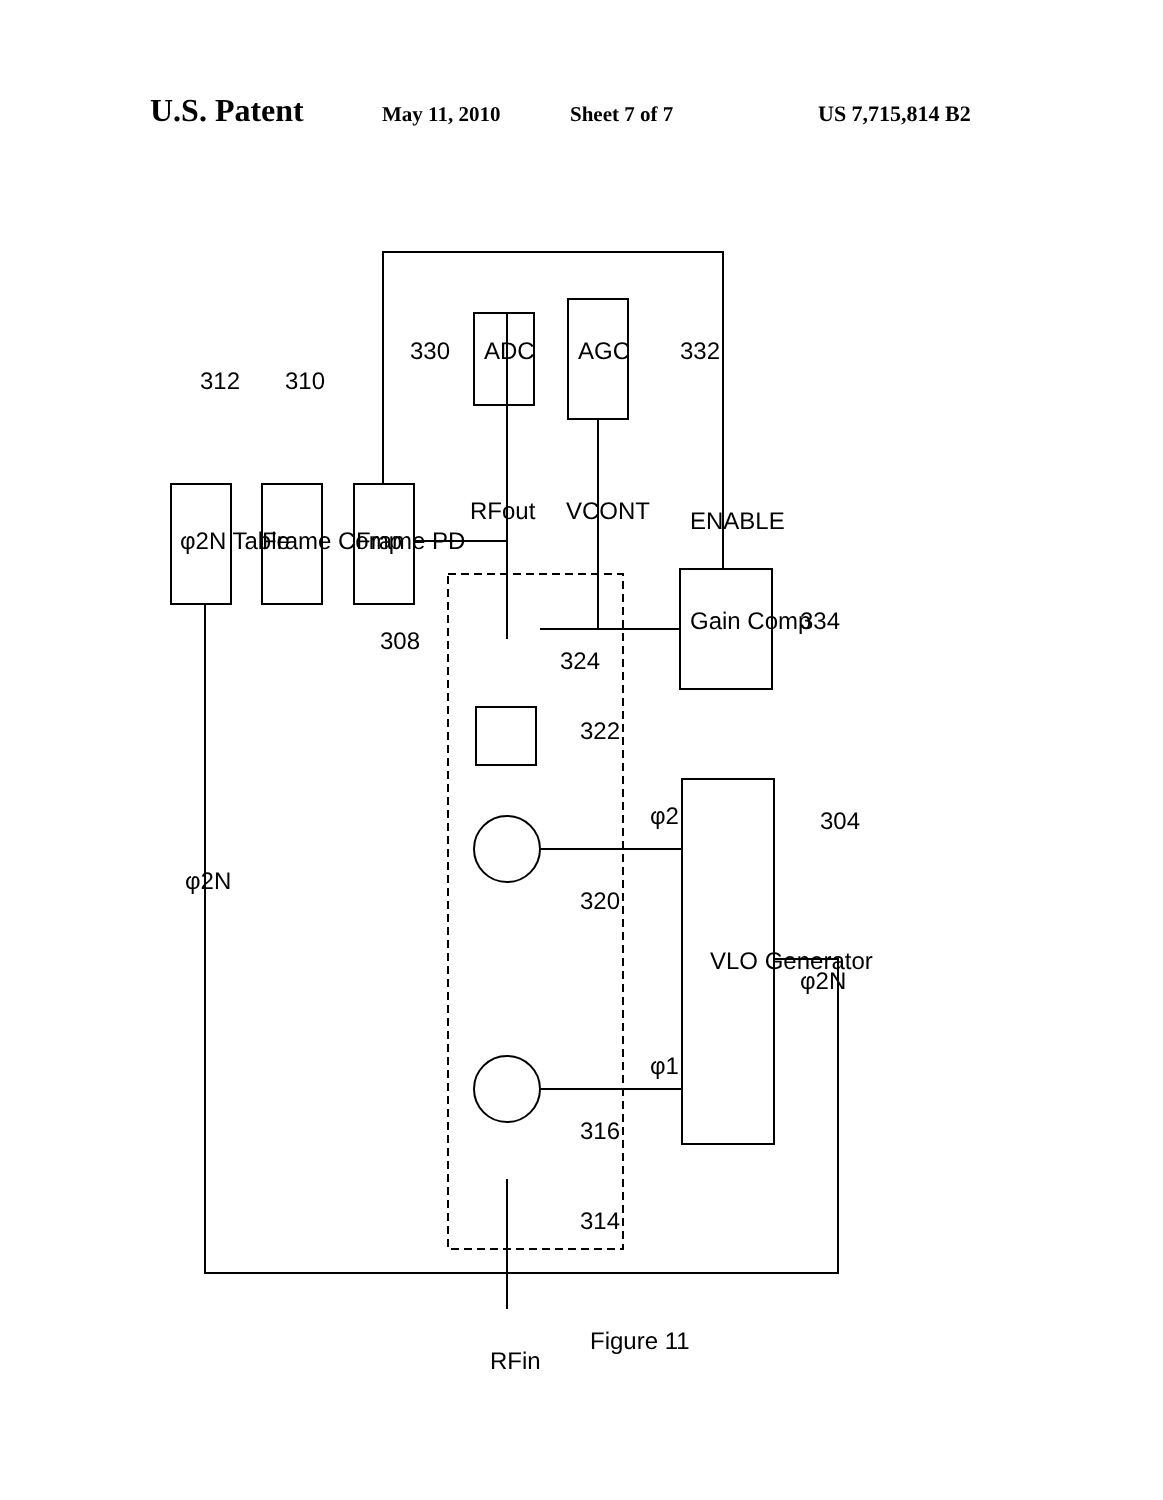U.S. Patent May 11, 2010 Sheet 7 of 7 US 7,715,814 B2
Figure 11
φ2N Table
Frame Comp
Frame PD
ADC
AGC
RFout
VCONT
ENABLE
Gain Comp
VLO Generator
RFin
312
310
308
330
332
324
334
322
320
304
316
314
φ2
φ1
φ2N
φ2N